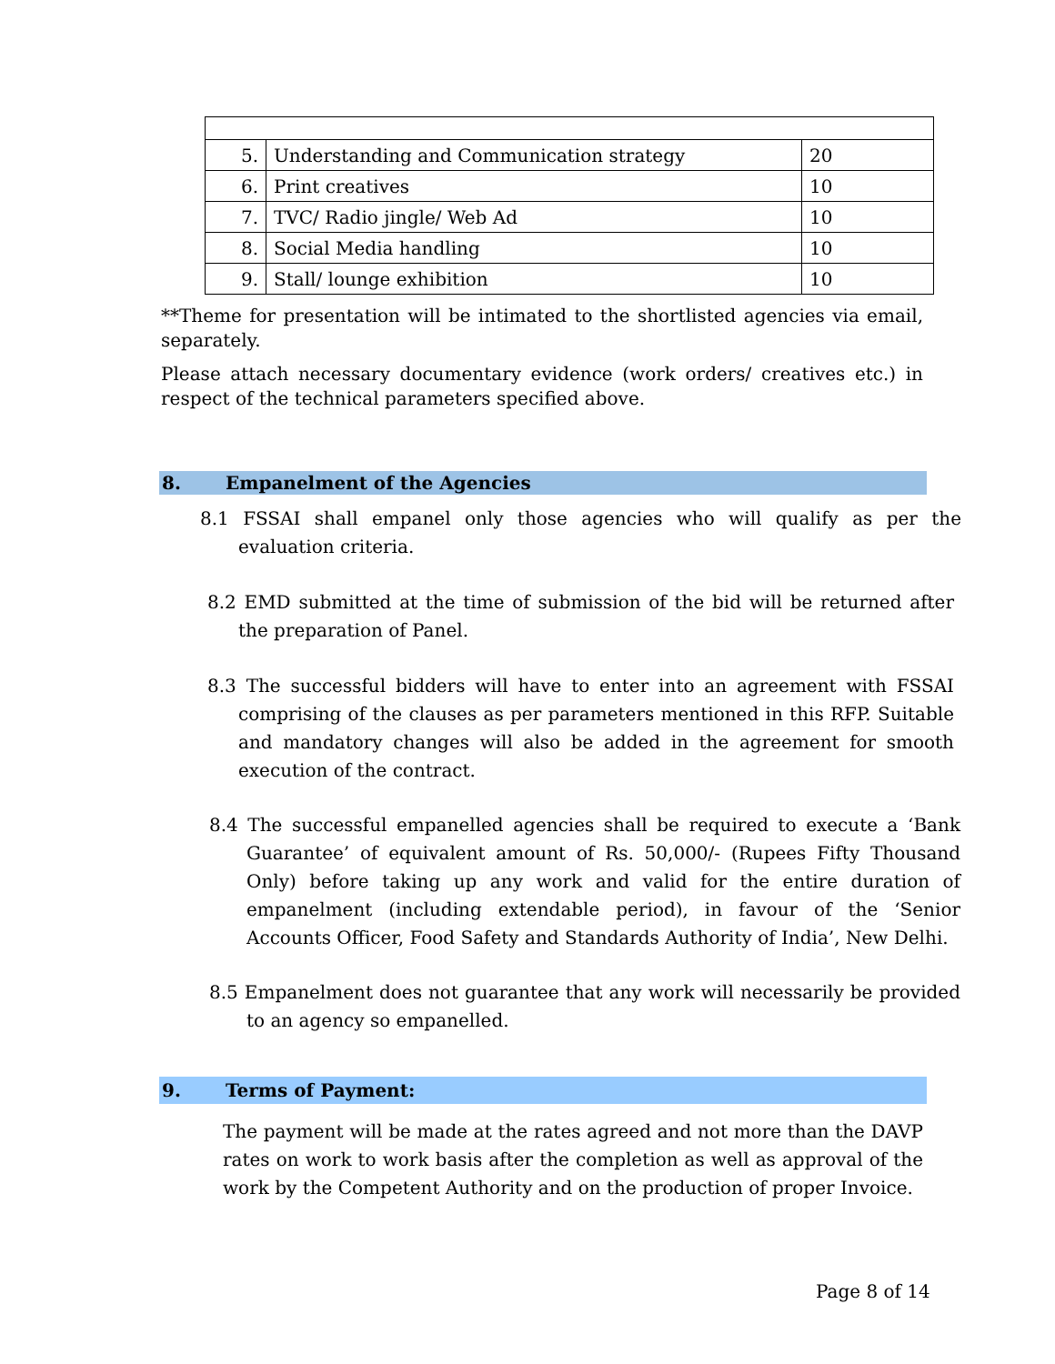| 5. | Understanding and Communication strategy | 20 |
| 6. | Print creatives | 10 |
| 7. | TVC/ Radio jingle/ Web Ad | 10 |
| 8. | Social Media handling | 10 |
| 9. | Stall/ lounge exhibition | 10 |
**Theme for presentation will be intimated to the shortlisted agencies via email, separately.
Please attach necessary documentary evidence (work orders/ creatives etc.) in respect of the technical parameters specified above.
8. Empanelment of the Agencies
8.1 FSSAI shall empanel only those agencies who will qualify as per the evaluation criteria.
8.2 EMD submitted at the time of submission of the bid will be returned after the preparation of Panel.
8.3 The successful bidders will have to enter into an agreement with FSSAI comprising of the clauses as per parameters mentioned in this RFP. Suitable and mandatory changes will also be added in the agreement for smooth execution of the contract.
8.4 The successful empanelled agencies shall be required to execute a ‘Bank Guarantee’ of equivalent amount of Rs. 50,000/- (Rupees Fifty Thousand Only) before taking up any work and valid for the entire duration of empanelment (including extendable period), in favour of the ‘Senior Accounts Officer, Food Safety and Standards Authority of India’, New Delhi.
8.5 Empanelment does not guarantee that any work will necessarily be provided to an agency so empanelled.
9. Terms of Payment:
The payment will be made at the rates agreed and not more than the DAVP rates on work to work basis after the completion as well as approval of the work by the Competent Authority and on the production of proper Invoice.
Page 8 of 14